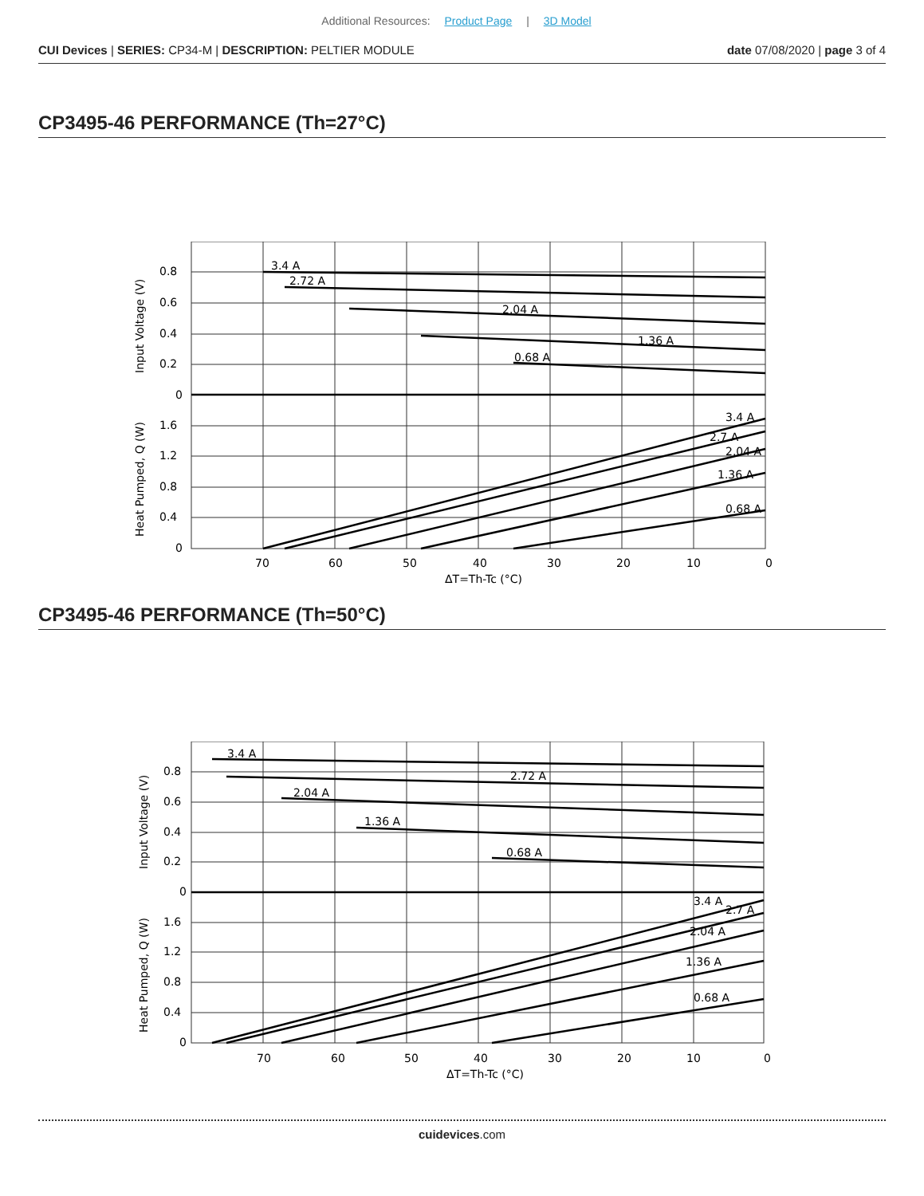Additional Resources: Product Page | 3D Model
CUI Devices | SERIES: CP34-M | DESCRIPTION: PELTIER MODULE
date 07/08/2020 | page 3 of 4
CP3495-46 PERFORMANCE (Th=27°C)
3.4 A
2.72 A
2.04 A
1.36 A
0.68 A
3.4 A
2.7 A
2.04 A
1.36 A
0.68 A
0.8
0.6
0.4
0.2
0
1.6
1.2
0.8
0.4
0
70
60
50
40
30
20
10
0
ΔT=Th-Tc (°C)
Input Voltage (V)
Heat Pumped, Q (W)
CP3495-46 PERFORMANCE (Th=50°C)
3.4 A
2.72 A
2.04 A
1.36 A
0.68 A
3.4 A
2.7 A
2.04 A
1.36 A
0.68 A
0.8
0.6
0.4
0.2
0
1.6
1.2
0.8
0.4
0
70
60
50
40
30
20
10
0
ΔT=Th-Tc (°C)
Input Voltage (V)
Heat Pumped, Q (W)
cuidevices.com